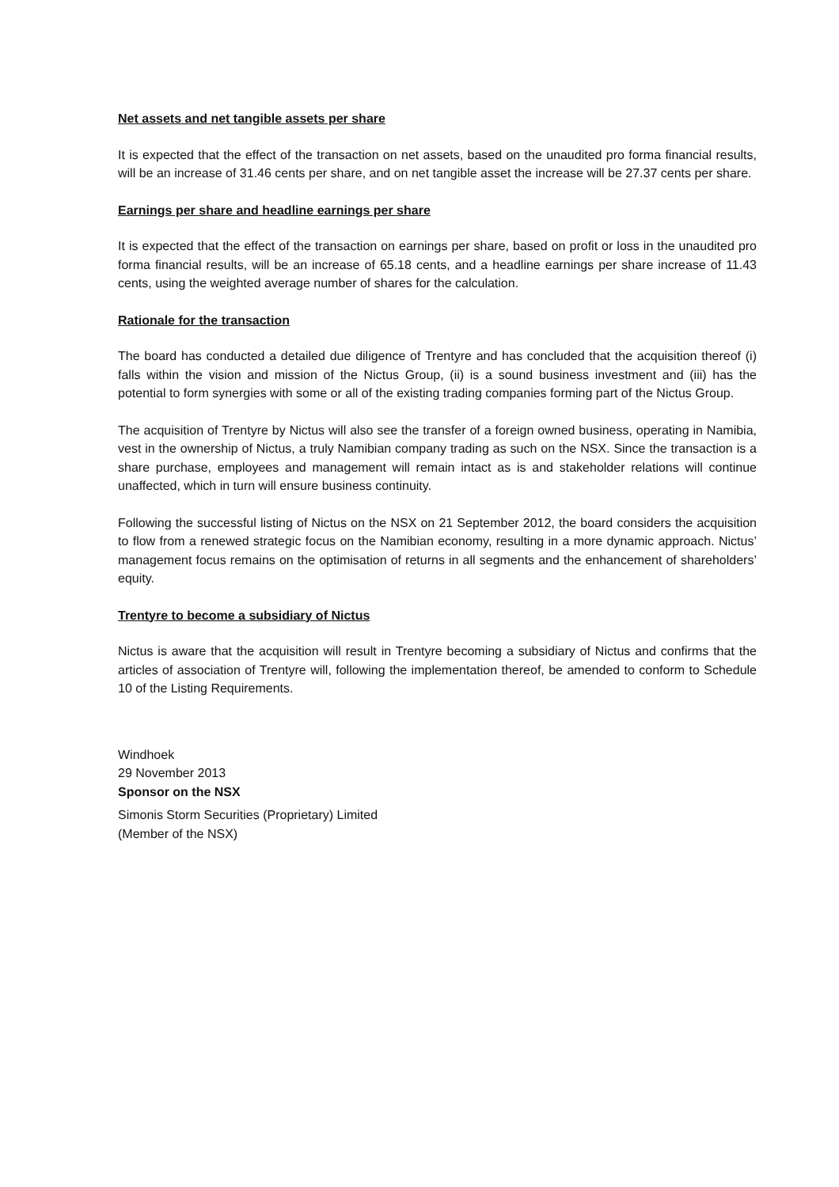Net assets and net tangible assets per share
It is expected that the effect of the transaction on net assets, based on the unaudited pro forma financial results, will be an increase of 31.46 cents per share, and on net tangible asset the increase will be 27.37 cents per share.
Earnings per share and headline earnings per share
It is expected that the effect of the transaction on earnings per share, based on profit or loss in the unaudited pro forma financial results, will be an increase of 65.18 cents, and a headline earnings per share increase of 11.43 cents, using the weighted average number of shares for the calculation.
Rationale for the transaction
The board has conducted a detailed due diligence of Trentyre and has concluded that the acquisition thereof (i) falls within the vision and mission of the Nictus Group, (ii) is a sound business investment and (iii) has the potential to form synergies with some or all of the existing trading companies forming part of the Nictus Group.
The acquisition of Trentyre by Nictus will also see the transfer of a foreign owned business, operating in Namibia, vest in the ownership of Nictus, a truly Namibian company trading as such on the NSX. Since the transaction is a share purchase, employees and management will remain intact as is and stakeholder relations will continue unaffected, which in turn will ensure business continuity.
Following the successful listing of Nictus on the NSX on 21 September 2012, the board considers the acquisition to flow from a renewed strategic focus on the Namibian economy, resulting in a more dynamic approach. Nictus’ management focus remains on the optimisation of returns in all segments and the enhancement of shareholders’ equity.
Trentyre to become a subsidiary of Nictus
Nictus is aware that the acquisition will result in Trentyre becoming a subsidiary of Nictus and confirms that the articles of association of Trentyre will, following the implementation thereof, be amended to conform to Schedule 10 of the Listing Requirements.
Windhoek
29 November 2013
Sponsor on the NSX
Simonis Storm Securities (Proprietary) Limited
(Member of the NSX)